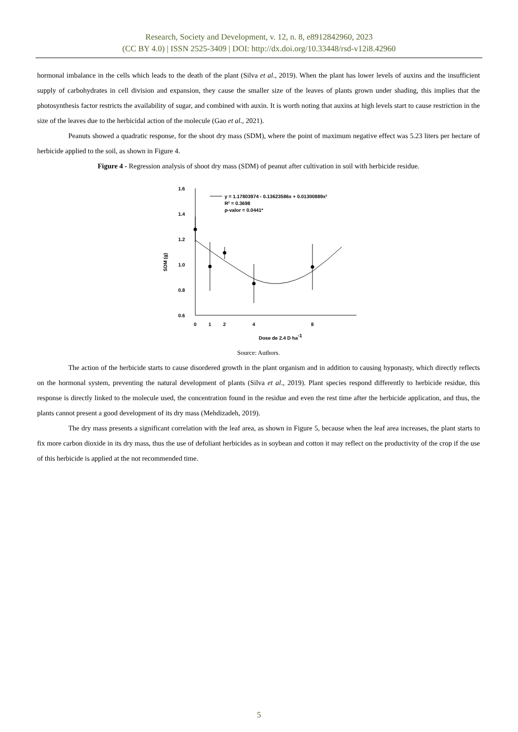Research, Society and Development, v. 12, n. 8, e8912842960, 2023
(CC BY 4.0) | ISSN 2525-3409 | DOI: http://dx.doi.org/10.33448/rsd-v12i8.42960
hormonal imbalance in the cells which leads to the death of the plant (Silva et al., 2019). When the plant has lower levels of auxins and the insufficient supply of carbohydrates in cell division and expansion, they cause the smaller size of the leaves of plants grown under shading, this implies that the photosynthesis factor restricts the availability of sugar, and combined with auxin. It is worth noting that auxins at high levels start to cause restriction in the size of the leaves due to the herbicidal action of the molecule (Gao et al., 2021).
Peanuts showed a quadratic response, for the shoot dry mass (SDM), where the point of maximum negative effect was 5.23 liters per hectare of herbicide applied to the soil, as shown in Figure 4.
Figure 4 - Regression analysis of shoot dry mass (SDM) of peanut after cultivation in soil with herbicide residue.
1.6
1.4
1.2
1.0
0.8
0.6
0
1
2
4
8
Dose de 2,4 D ha-1
SDM (g)
y = 1.17803974 - 0.13623586x + 0.01300889x²
R² = 0.3698
p-valor = 0.0441*
Source: Authors.
The action of the herbicide starts to cause disordered growth in the plant organism and in addition to causing hyponasty, which directly reflects on the hormonal system, preventing the natural development of plants (Silva et al., 2019). Plant species respond differently to herbicide residue, this response is directly linked to the molecule used, the concentration found in the residue and even the rest time after the herbicide application, and thus, the plants cannot present a good development of its dry mass (Mehdizadeh, 2019).
The dry mass presents a significant correlation with the leaf area, as shown in Figure 5, because when the leaf area increases, the plant starts to fix more carbon dioxide in its dry mass, thus the use of defoliant herbicides as in soybean and cotton it may reflect on the productivity of the crop if the use of this herbicide is applied at the not recommended time.
5